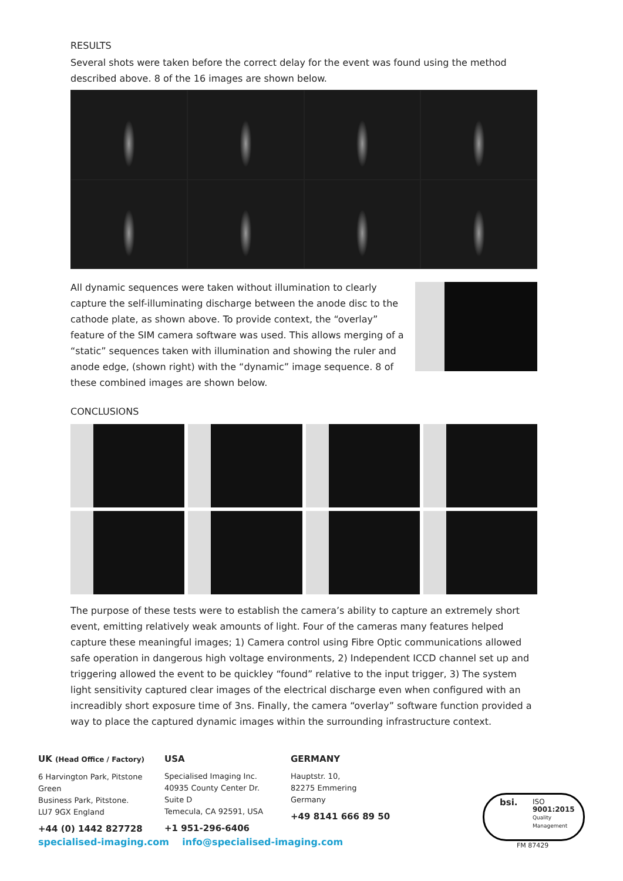RESULTS
Several shots were taken before the correct delay for the event was found using the method described above. 8 of the 16 images are shown below.
All dynamic sequences were taken without illumination to clearly capture the self-illuminating discharge between the anode disc to the cathode plate, as shown above. To provide context, the “overlay” feature of the SIM camera software was used. This allows merging of a “static” sequences taken with illumination and showing the ruler and anode edge, (shown right) with the “dynamic” image sequence. 8 of these combined images are shown below.
CONCLUSIONS
The purpose of these tests were to establish the camera’s ability to capture an extremely short event, emitting relatively weak amounts of light. Four of the cameras many features helped capture these meaningful images; 1) Camera control using Fibre Optic communications allowed safe operation in dangerous high voltage environments, 2) Independent ICCD channel set up and triggering allowed the event to be quickley “found” relative to the input trigger, 3) The system light sensitivity captured clear images of the electrical discharge even when configured with an increadibly short exposure time of 3ns. Finally, the camera “overlay” software function provided a way to place the captured dynamic images within the surrounding infrastructure context.
UK (Head Office / Factory)
6 Harvington Park, Pitstone Green
Business Park, Pitstone.
LU7 9GX England
+44 (0) 1442 827728
USA
Specialised Imaging Inc.
40935 County Center Dr. Suite D
Temecula, CA 92591, USA
+1 951-296-6406
GERMANY
Hauptstr. 10,
82275 Emmering
Germany
+49 8141 666 89 50
specialised-imaging.com info@specialised-imaging.com
bsi. ISO
9001:2015
Quality
Management
FM 87429